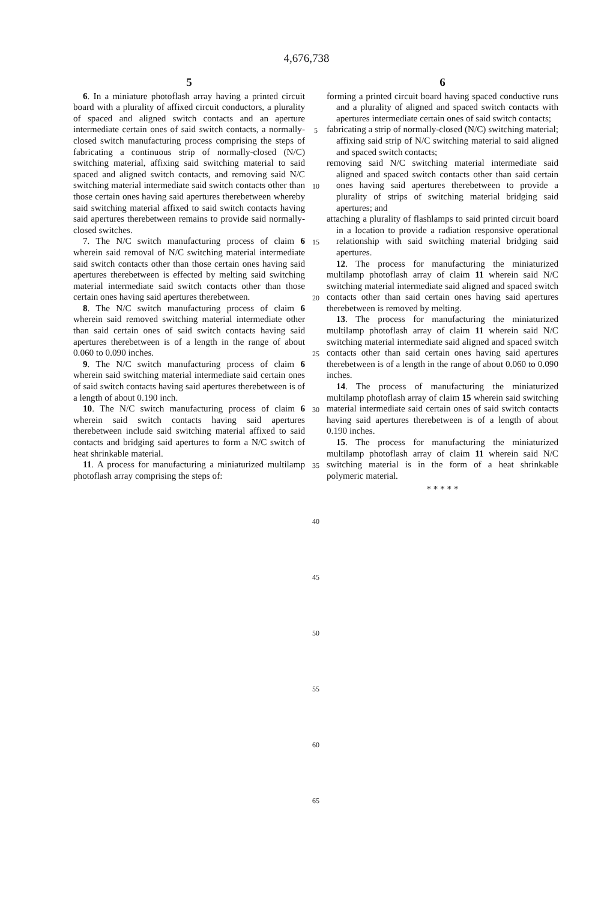4,676,738
5
6. In a miniature photoflash array having a printed circuit board with a plurality of affixed circuit conductors, a plurality of spaced and aligned switch contacts and an aperture intermediate certain ones of said switch contacts, a normally-closed switch manufacturing process comprising the steps of fabricating a continuous strip of normally-closed (N/C) switching material, affixing said switching material to said spaced and aligned switch contacts, and removing said N/C switching material intermediate said switch contacts other than those certain ones having said apertures therebetween whereby said switching material affixed to said switch contacts having said apertures therebetween remains to provide said normally-closed switches.
7. The N/C switch manufacturing process of claim 6 wherein said removal of N/C switching material intermediate said switch contacts other than those certain ones having said apertures therebetween is effected by melting said switching material intermediate said switch contacts other than those certain ones having said apertures therebetween.
8. The N/C switch manufacturing process of claim 6 wherein said removed switching material intermediate other than said certain ones of said switch contacts having said apertures therebetween is of a length in the range of about 0.060 to 0.090 inches.
9. The N/C switch manufacturing process of claim 6 wherein said switching material intermediate said certain ones of said switch contacts having said apertures therebetween is of a length of about 0.190 inch.
10. The N/C switch manufacturing process of claim 6 wherein said switch contacts having said apertures therebetween include said switching material affixed to said contacts and bridging said apertures to form a N/C switch of heat shrinkable material.
11. A process for manufacturing a miniaturized multilamp photoflash array comprising the steps of:
5
10
15
20
25
30
35
40
45
50
55
60
65
6
forming a printed circuit board having spaced conductive runs and a plurality of aligned and spaced switch contacts with apertures intermediate certain ones of said switch contacts;
fabricating a strip of normally-closed (N/C) switching material; affixing said strip of N/C switching material to said aligned and spaced switch contacts;
removing said N/C switching material intermediate said aligned and spaced switch contacts other than said certain ones having said apertures therebetween to provide a plurality of strips of switching material bridging said apertures; and
attaching a plurality of flashlamps to said printed circuit board in a location to provide a radiation responsive operational relationship with said switching material bridging said apertures.
12. The process for manufacturing the miniaturized multilamp photoflash array of claim 11 wherein said N/C switching material intermediate said aligned and spaced switch contacts other than said certain ones having said apertures therebetween is removed by melting.
13. The process for manufacturing the miniaturized multilamp photoflash array of claim 11 wherein said N/C switching material intermediate said aligned and spaced switch contacts other than said certain ones having said apertures therebetween is of a length in the range of about 0.060 to 0.090 inches.
14. The process of manufacturing the miniaturized multilamp photoflash array of claim 15 wherein said switching material intermediate said certain ones of said switch contacts having said apertures therebetween is of a length of about 0.190 inches.
15. The process for manufacturing the miniaturized multilamp photoflash array of claim 11 wherein said N/C switching material is in the form of a heat shrinkable polymeric material.
* * * * *